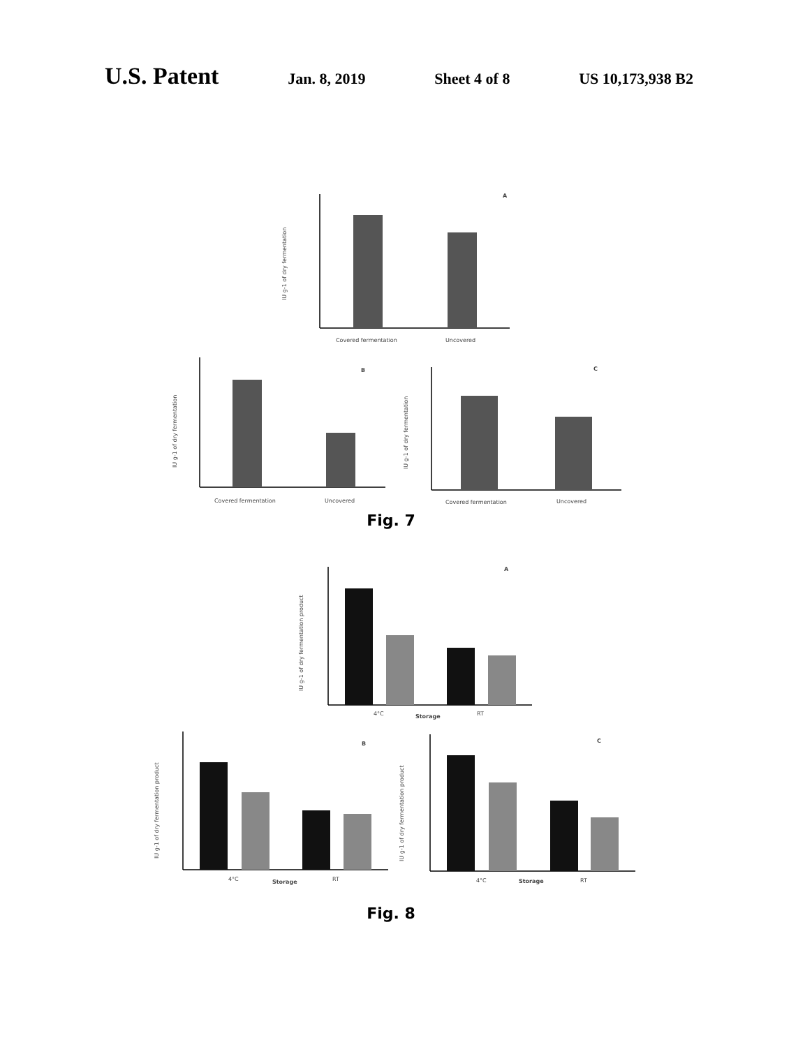U.S. Patent Jan. 8, 2019 Sheet 4 of 8 US 10,173,938 B2
A
B
C
Covered fermentation
Uncovered
Covered fermentation
Uncovered
Covered fermentation
Uncovered
A
B
C
4°C
Storage
RT
4°C
Storage
RT
4°C
Storage
RT
IU g-1 of dry fermentation
IU g-1 of dry fermentation
IU g-1 of dry fermentation
IU g-1 of dry fermentation product
IU g-1 of dry fermentation product
IU g-1 of dry fermentation product
Fig. 7
Fig. 8